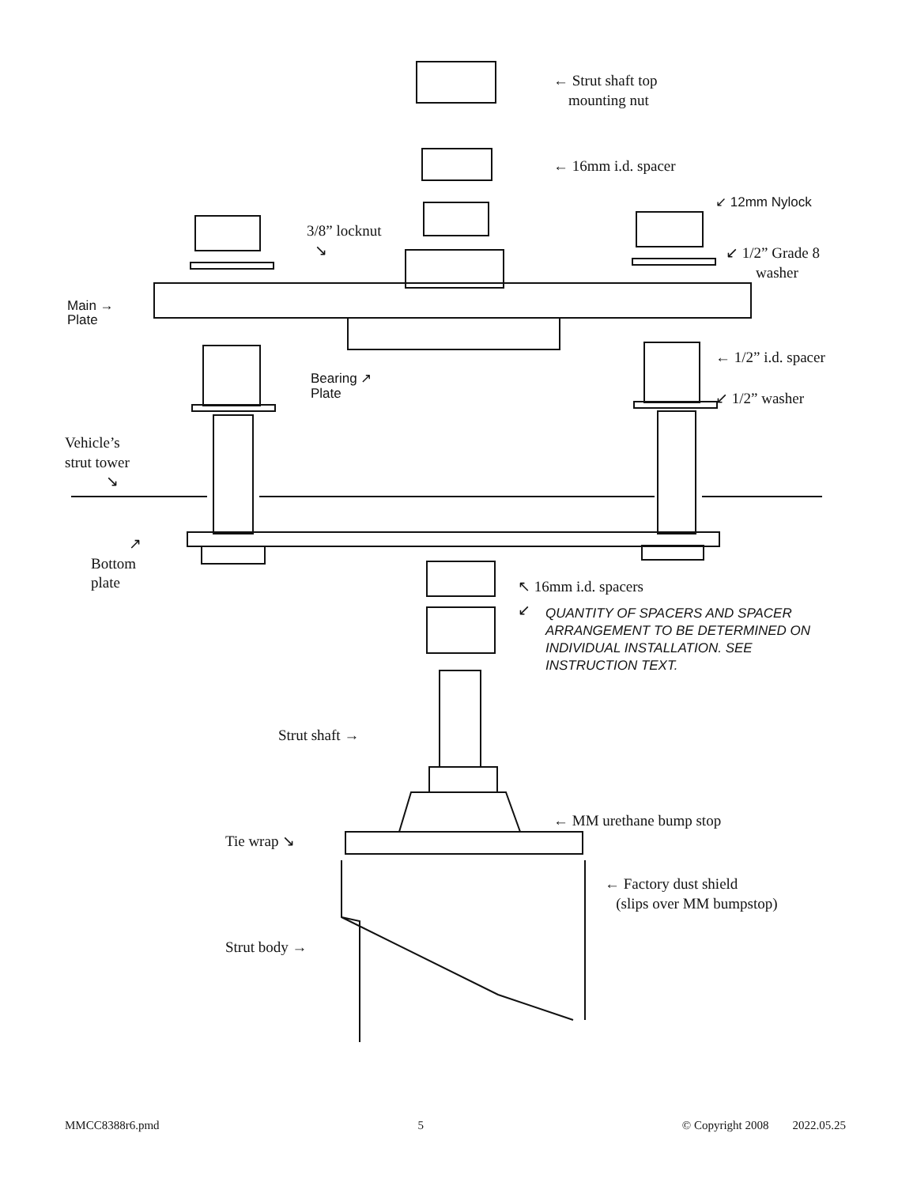← Strut shaft top
mounting nut
← 16mm i.d. spacer
↙ 12mm Nylock
3/8” locknut
↘
↙ 1/2” Grade 8
washer
Main →
Plate
← 1/2” i.d. spacer
Bearing ↗
Plate
↙ 1/2” washer
Vehicle’s
strut tower
↘
↗
Bottom
plate
↖ 16mm i.d. spacers
↙
QUANTITY OF SPACERS AND SPACER ARRANGEMENT TO BE DETERMINED ON INDIVIDUAL INSTALLATION. SEE INSTRUCTION TEXT.
Strut shaft →
← MM urethane bump stop
Tie wrap ↘
← Factory dust shield
(slips over MM bumpstop)
Strut body →
MMCC8388r6.pmd 5 © Copyright 2008 2022.05.25